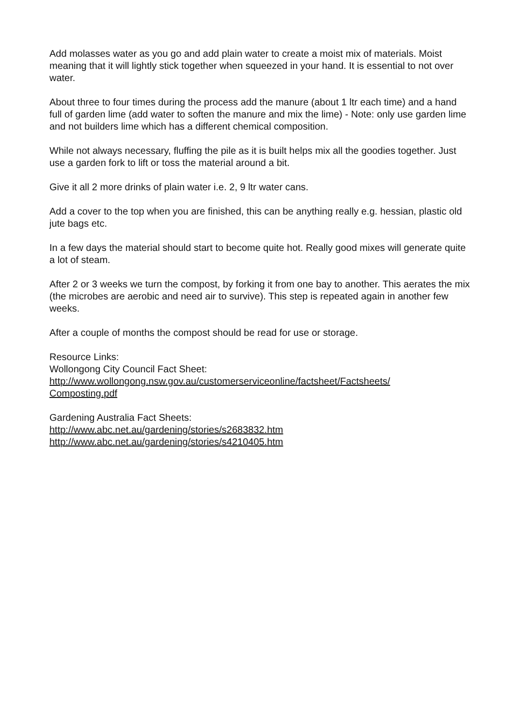Add molasses water as you go and add plain water to create a moist mix of materials. Moist meaning that it will lightly stick together when squeezed in your hand. It is essential to not over water.
About three to four times during the process add the manure (about 1 ltr each time) and a hand full of garden lime (add water to soften the manure and mix the lime) - Note: only use garden lime and not builders lime which has a different chemical composition.
While not always necessary, fluffing the pile as it is built helps mix all the goodies together. Just use a garden fork to lift or toss the material around a bit.
Give it all 2 more drinks of plain water i.e. 2, 9 ltr water cans.
Add a cover to the top when you are finished, this can be anything really e.g. hessian, plastic old jute bags etc.
In a few days the material should start to become quite hot. Really good mixes will generate quite a lot of steam.
After 2 or 3 weeks we turn the compost, by forking it from one bay to another. This aerates the mix (the microbes are aerobic and need air to survive). This step is repeated again in another few weeks.
After a couple of months the compost should be read for use or storage.
Resource Links:
Wollongong City Council Fact Sheet:
http://www.wollongong.nsw.gov.au/customerserviceonline/factsheet/Factsheets/
Composting.pdf
Gardening Australia Fact Sheets:
http://www.abc.net.au/gardening/stories/s2683832.htm
http://www.abc.net.au/gardening/stories/s4210405.htm